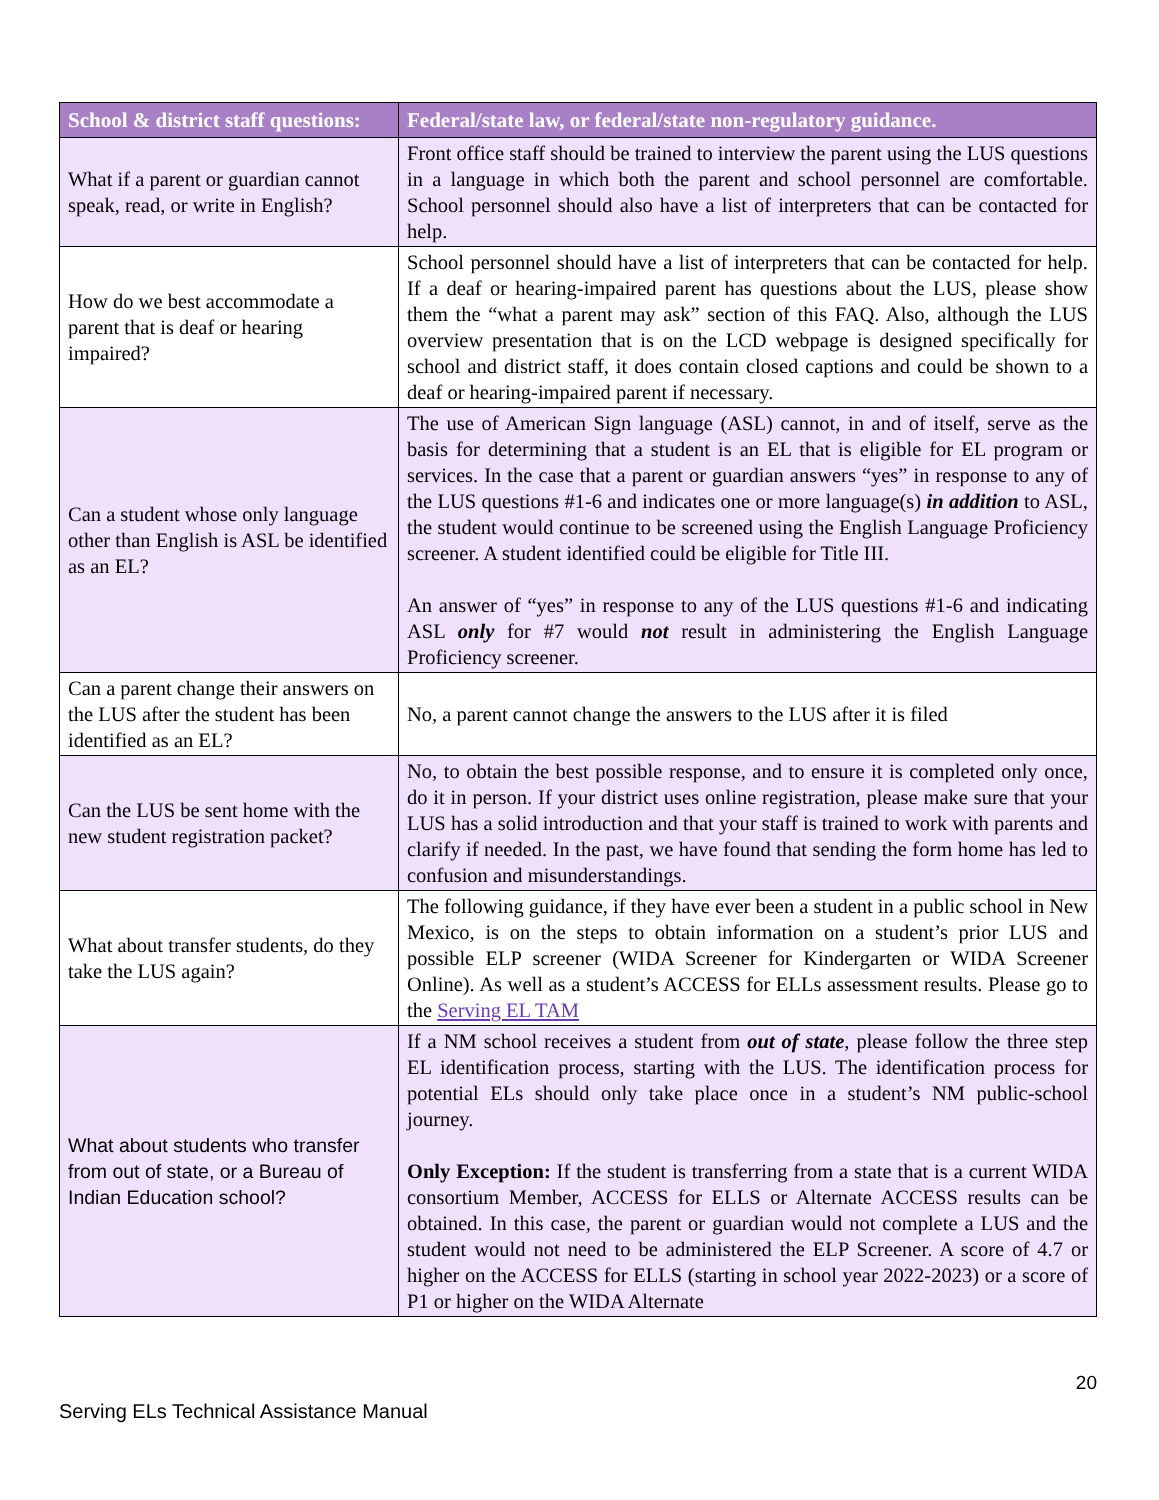| School & district staff questions: | Federal/state law, or federal/state non-regulatory guidance. |
| --- | --- |
| What if a parent or guardian cannot speak, read, or write in English? | Front office staff should be trained to interview the parent using the LUS questions in a language in which both the parent and school personnel are comfortable. School personnel should also have a list of interpreters that can be contacted for help. |
| How do we best accommodate a parent that is deaf or hearing impaired? | School personnel should have a list of interpreters that can be contacted for help. If a deaf or hearing-impaired parent has questions about the LUS, please show them the “what a parent may ask” section of this FAQ. Also, although the LUS overview presentation that is on the LCD webpage is designed specifically for school and district staff, it does contain closed captions and could be shown to a deaf or hearing-impaired parent if necessary. |
| Can a student whose only language other than English is ASL be identified as an EL? | The use of American Sign language (ASL) cannot, in and of itself, serve as the basis for determining that a student is an EL that is eligible for EL program or services. In the case that a parent or guardian answers “yes” in response to any of the LUS questions #1-6 and indicates one or more language(s) in addition to ASL, the student would continue to be screened using the English Language Proficiency screener. A student identified could be eligible for Title III. An answer of “yes” in response to any of the LUS questions #1-6 and indicating ASL only for #7 would not result in administering the English Language Proficiency screener. |
| Can a parent change their answers on the LUS after the student has been identified as an EL? | No, a parent cannot change the answers to the LUS after it is filed |
| Can the LUS be sent home with the new student registration packet? | No, to obtain the best possible response, and to ensure it is completed only once, do it in person. If your district uses online registration, please make sure that your LUS has a solid introduction and that your staff is trained to work with parents and clarify if needed. In the past, we have found that sending the form home has led to confusion and misunderstandings. |
| What about transfer students, do they take the LUS again? | The following guidance, if they have ever been a student in a public school in New Mexico, is on the steps to obtain information on a student’s prior LUS and possible ELP screener (WIDA Screener for Kindergarten or WIDA Screener Online). As well as a student’s ACCESS for ELLs assessment results. Please go to the Serving EL TAM |
| What about students who transfer from out of state, or a Bureau of Indian Education school? | If a NM school receives a student from out of state , please follow the three step EL identification process, starting with the LUS. The identification process for potential ELs should only take place once in a student’s NM public-school journey. Only Exception: If the student is transferring from a state that is a current WIDA consortium Member, ACCESS for ELLS or Alternate ACCESS results can be obtained. In this case, the parent or guardian would not complete a LUS and the student would not need to be administered the ELP Screener. A score of 4.7 or higher on the ACCESS for ELLS (starting in school year 2022-2023) or a score of P1 or higher on the WIDA Alternate |
20
Serving ELs Technical Assistance Manual